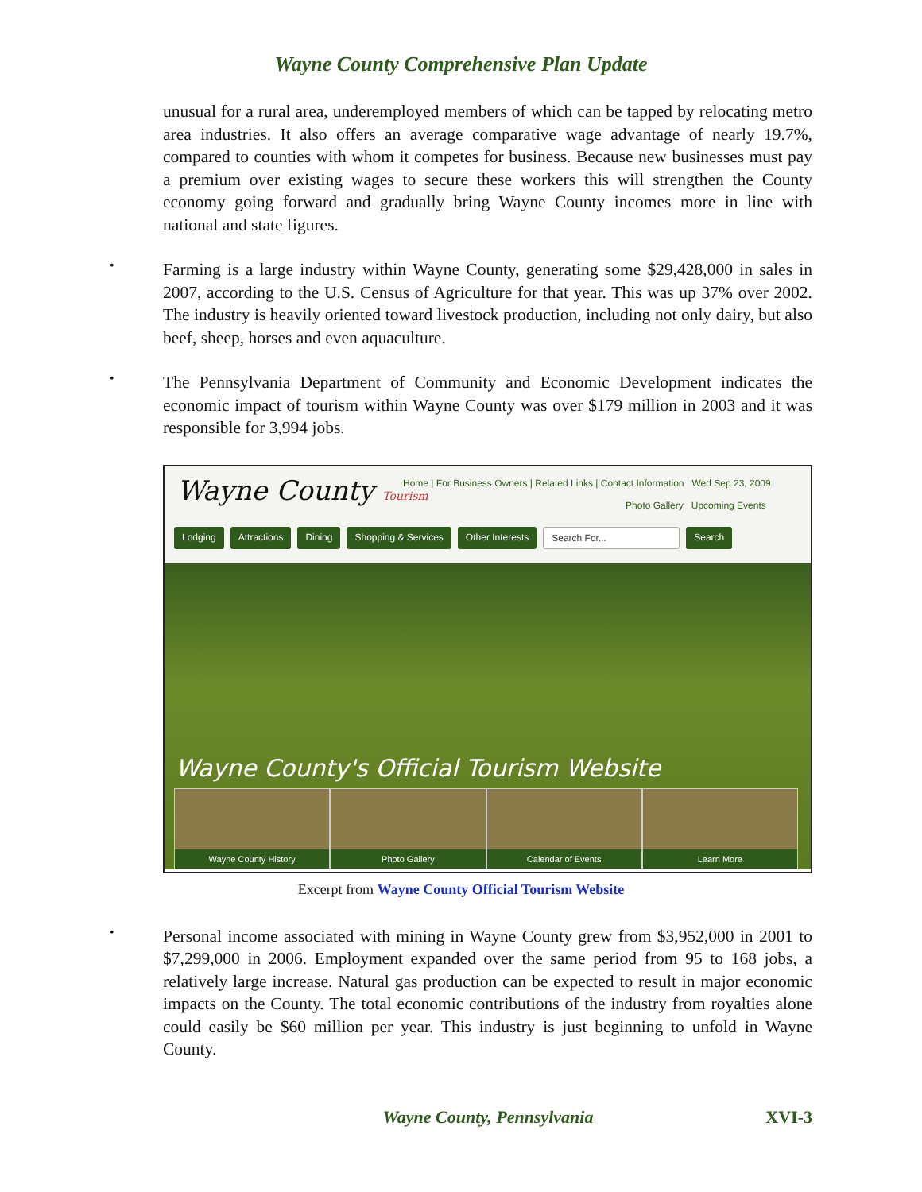Wayne County Comprehensive Plan Update
unusual for a rural area, underemployed members of which can be tapped by relocating metro area industries. It also offers an average comparative wage advantage of nearly 19.7%, compared to counties with whom it competes for business. Because new businesses must pay a premium over existing wages to secure these workers this will strengthen the County economy going forward and gradually bring Wayne County incomes more in line with national and state figures.
•
Farming is a large industry within Wayne County, generating some $29,428,000 in sales in 2007, according to the U.S. Census of Agriculture for that year. This was up 37% over 2002. The industry is heavily oriented toward livestock production, including not only dairy, but also beef, sheep, horses and even aquaculture.
•
The Pennsylvania Department of Community and Economic Development indicates the economic impact of tourism within Wayne County was over $179 million in 2003 and it was responsible for 3,994 jobs.
Wayne County Tourism
Home | For Business Owners | Related Links | Contact Information Wed Sep 23, 2009
Photo Gallery Upcoming Events
Lodging Attractions Dining Shopping & Services Other Interests Search For... Search
Wayne County's Official Tourism Website
Wayne County History Photo Gallery Calendar of Events Learn More
Excerpt from Wayne County Official Tourism Website
•
Personal income associated with mining in Wayne County grew from $3,952,000 in 2001 to $7,299,000 in 2006. Employment expanded over the same period from 95 to 168 jobs, a relatively large increase. Natural gas production can be expected to result in major economic impacts on the County. The total economic contributions of the industry from royalties alone could easily be $60 million per year. This industry is just beginning to unfold in Wayne County.
Wayne County, Pennsylvania XVI-3